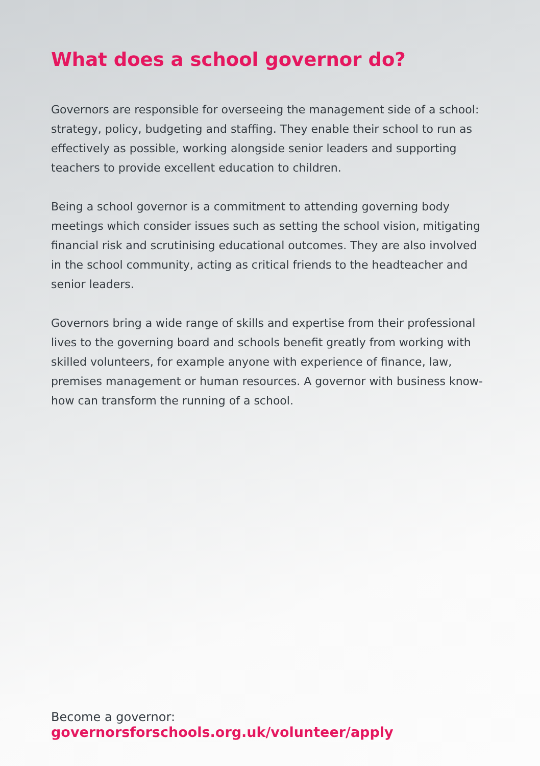What does a school governor do?
Governors are responsible for overseeing the management side of a school: strategy, policy, budgeting and staffing. They enable their school to run as effectively as possible, working alongside senior leaders and supporting teachers to provide excellent education to children.
Being a school governor is a commitment to attending governing body meetings which consider issues such as setting the school vision, mitigating financial risk and scrutinising educational outcomes. They are also involved in the school community, acting as critical friends to the headteacher and senior leaders.
Governors bring a wide range of skills and expertise from their professional lives to the governing board and schools benefit greatly from working with skilled volunteers, for example anyone with experience of finance, law, premises management or human resources. A governor with business know-how can transform the running of a school.
Become a governor:
governorsforschools.org.uk/volunteer/apply